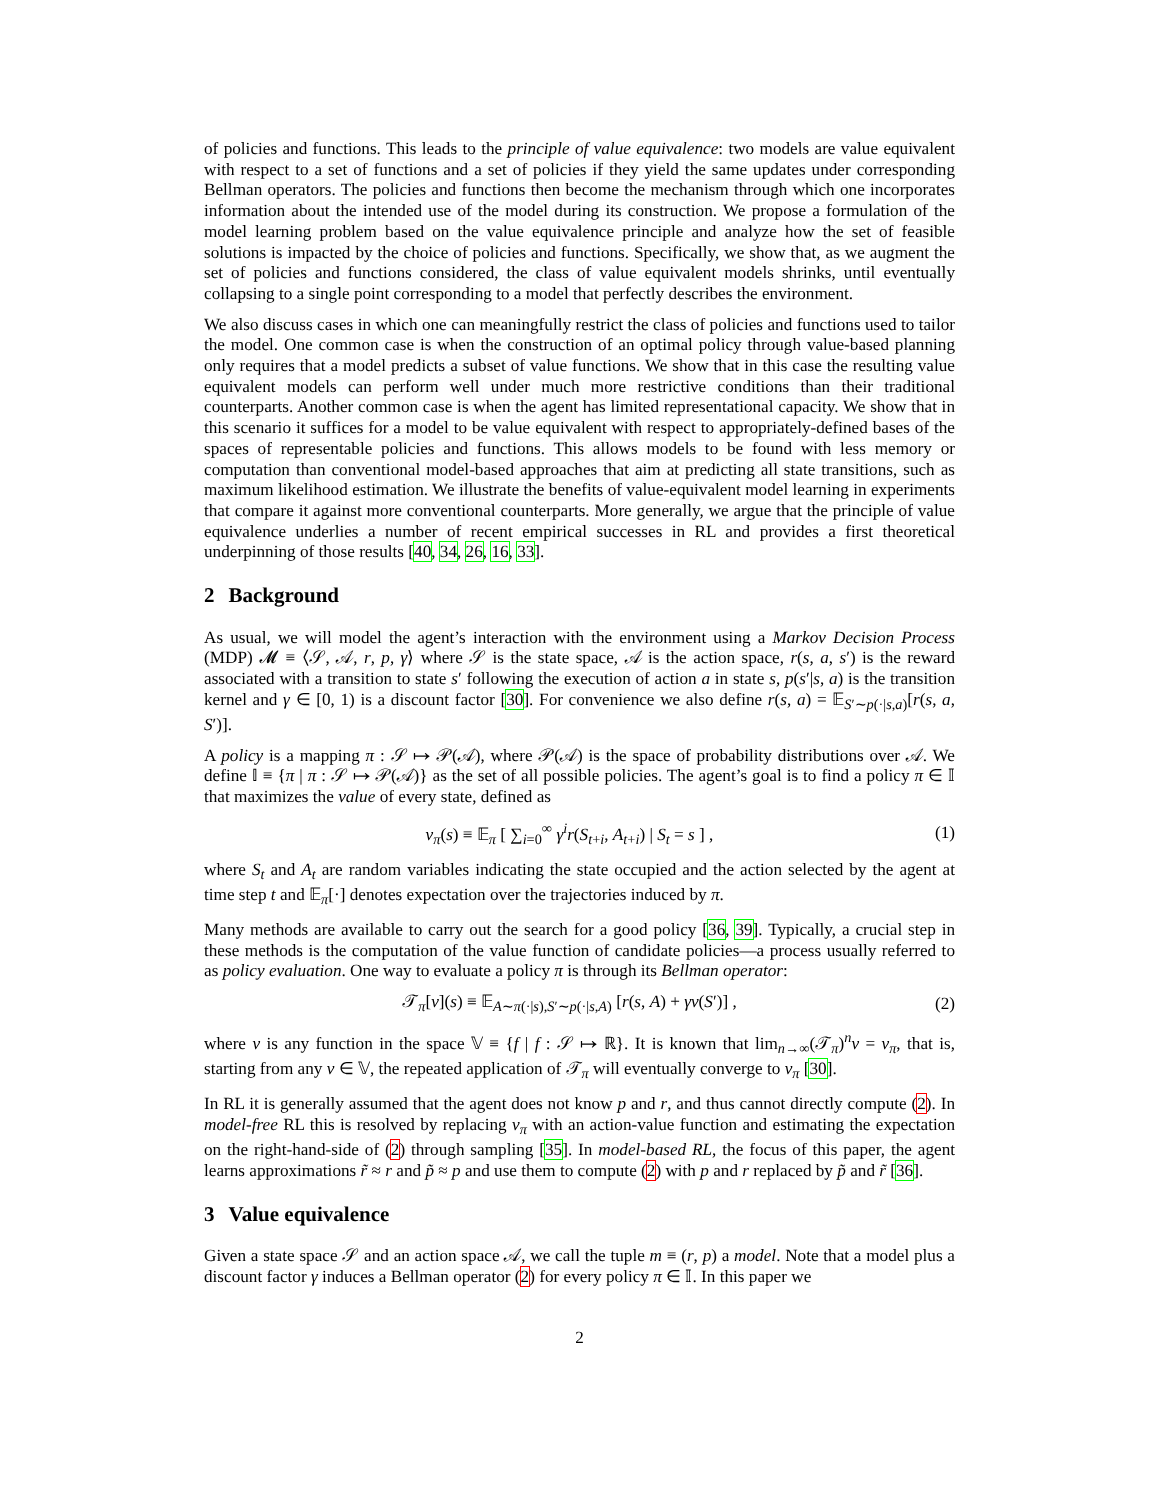of policies and functions. This leads to the principle of value equivalence: two models are value equivalent with respect to a set of functions and a set of policies if they yield the same updates under corresponding Bellman operators. The policies and functions then become the mechanism through which one incorporates information about the intended use of the model during its construction. We propose a formulation of the model learning problem based on the value equivalence principle and analyze how the set of feasible solutions is impacted by the choice of policies and functions. Specifically, we show that, as we augment the set of policies and functions considered, the class of value equivalent models shrinks, until eventually collapsing to a single point corresponding to a model that perfectly describes the environment.
We also discuss cases in which one can meaningfully restrict the class of policies and functions used to tailor the model. One common case is when the construction of an optimal policy through value-based planning only requires that a model predicts a subset of value functions. We show that in this case the resulting value equivalent models can perform well under much more restrictive conditions than their traditional counterparts. Another common case is when the agent has limited representational capacity. We show that in this scenario it suffices for a model to be value equivalent with respect to appropriately-defined bases of the spaces of representable policies and functions. This allows models to be found with less memory or computation than conventional model-based approaches that aim at predicting all state transitions, such as maximum likelihood estimation. We illustrate the benefits of value-equivalent model learning in experiments that compare it against more conventional counterparts. More generally, we argue that the principle of value equivalence underlies a number of recent empirical successes in RL and provides a first theoretical underpinning of those results [40, 34, 26, 16, 33].
2 Background
As usual, we will model the agent’s interaction with the environment using a Markov Decision Process (MDP) 𝓜 ≡ ⟨𝒮, 𝒜, r, p, γ⟩ where 𝒮 is the state space, 𝒜 is the action space, r(s, a, s′) is the reward associated with a transition to state s′ following the execution of action a in state s, p(s′|s, a) is the transition kernel and γ ∈ [0, 1) is a discount factor [30]. For convenience we also define r(s, a) = 𝔼<sub>S′∼p(·|s,a)</sub>[r(s, a, S′)].
A policy is a mapping π : 𝒮 ↦ 𝒫(𝒜), where 𝒫(𝒜) is the space of probability distributions over 𝒜. We define 𝕀 ≡ {π | π : 𝒮 ↦ 𝒫(𝒜)} as the set of all possible policies. The agent’s goal is to find a policy π ∈ 𝕀 that maximizes the value of every state, defined as
v<sub>π</sub>(s) ≡ 𝔼<sub>π</sub> [ ∑<sub>i=0</sub><sup>∞</sup> γ<sup>i</sup>r(S<sub>t+i</sub>, A<sub>t+i</sub>) | S<sub>t</sub> = s ] ,
(1)
where S<sub>t</sub> and A<sub>t</sub> are random variables indicating the state occupied and the action selected by the agent at time step t and 𝔼<sub>π</sub>[·] denotes expectation over the trajectories induced by π.
Many methods are available to carry out the search for a good policy [36, 39]. Typically, a crucial step in these methods is the computation of the value function of candidate policies—a process usually referred to as policy evaluation. One way to evaluate a policy π is through its Bellman operator:
𝒯<sub>π</sub>[v](s) ≡ 𝔼<sub>A∼π(·|s),S′∼p(·|s,A)</sub> [r(s, A) + γv(S′)] ,
(2)
where v is any function in the space 𝕍 ≡ {f | f : 𝒮 ↦ ℝ}. It is known that lim<sub>n→∞</sub>(𝒯<sub>π</sub>)<sup>n</sup>v = v<sub>π</sub>, that is, starting from any v ∈ 𝕍, the repeated application of 𝒯<sub>π</sub> will eventually converge to v<sub>π</sub> [30].
In RL it is generally assumed that the agent does not know p and r, and thus cannot directly compute (2). In model-free RL this is resolved by replacing v<sub>π</sub> with an action-value function and estimating the expectation on the right-hand-side of (2) through sampling [35]. In model-based RL, the focus of this paper, the agent learns approximations r̃ ≈ r and p̃ ≈ p and use them to compute (2) with p and r replaced by p̃ and r̃ [36].
3 Value equivalence
Given a state space 𝒮 and an action space 𝒜, we call the tuple m ≡ (r, p) a model. Note that a model plus a discount factor γ induces a Bellman operator (2) for every policy π ∈ 𝕀. In this paper we
2